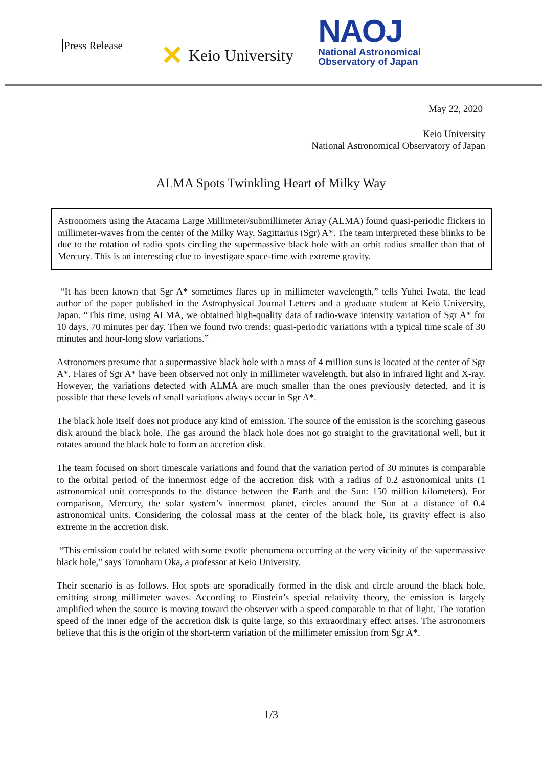Press Release
✕ Keio University
NAOJ
National Astronomical
Observatory of Japan
May 22, 2020
Keio University
National Astronomical Observatory of Japan
ALMA Spots Twinkling Heart of Milky Way
Astronomers using the Atacama Large Millimeter/submillimeter Array (ALMA) found quasi-periodic flickers in millimeter-waves from the center of the Milky Way, Sagittarius (Sgr) A*. The team interpreted these blinks to be due to the rotation of radio spots circling the supermassive black hole with an orbit radius smaller than that of Mercury. This is an interesting clue to investigate space-time with extreme gravity.
“It has been known that Sgr A* sometimes flares up in millimeter wavelength,” tells Yuhei Iwata, the lead author of the paper published in the Astrophysical Journal Letters and a graduate student at Keio University, Japan. “This time, using ALMA, we obtained high-quality data of radio-wave intensity variation of Sgr A* for 10 days, 70 minutes per day. Then we found two trends: quasi-periodic variations with a typical time scale of 30 minutes and hour-long slow variations.”
Astronomers presume that a supermassive black hole with a mass of 4 million suns is located at the center of Sgr A*. Flares of Sgr A* have been observed not only in millimeter wavelength, but also in infrared light and X-ray. However, the variations detected with ALMA are much smaller than the ones previously detected, and it is possible that these levels of small variations always occur in Sgr A*.
The black hole itself does not produce any kind of emission. The source of the emission is the scorching gaseous disk around the black hole. The gas around the black hole does not go straight to the gravitational well, but it rotates around the black hole to form an accretion disk.
The team focused on short timescale variations and found that the variation period of 30 minutes is comparable to the orbital period of the innermost edge of the accretion disk with a radius of 0.2 astronomical units (1 astronomical unit corresponds to the distance between the Earth and the Sun: 150 million kilometers). For comparison, Mercury, the solar system’s innermost planet, circles around the Sun at a distance of 0.4 astronomical units. Considering the colossal mass at the center of the black hole, its gravity effect is also extreme in the accretion disk.
“This emission could be related with some exotic phenomena occurring at the very vicinity of the supermassive black hole,” says Tomoharu Oka, a professor at Keio University.
Their scenario is as follows. Hot spots are sporadically formed in the disk and circle around the black hole, emitting strong millimeter waves. According to Einstein’s special relativity theory, the emission is largely amplified when the source is moving toward the observer with a speed comparable to that of light. The rotation speed of the inner edge of the accretion disk is quite large, so this extraordinary effect arises. The astronomers believe that this is the origin of the short-term variation of the millimeter emission from Sgr A*.
1/3